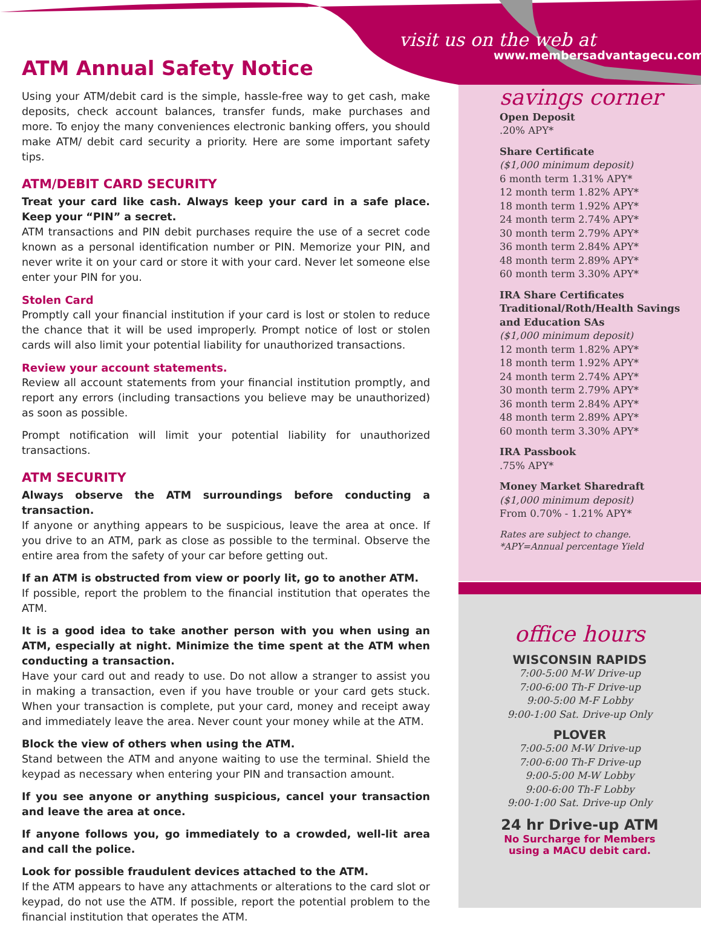visit us on the web at
www.membersadvantagecu.com
ATM Annual Safety Notice
Using your ATM/debit card is the simple, hassle-free way to get cash, make deposits, check account balances, transfer funds, make purchases and more. To enjoy the many conveniences electronic banking offers, you should make ATM/ debit card security a priority. Here are some important safety tips.
ATM/DEBIT CARD SECURITY
Treat your card like cash. Always keep your card in a safe place. Keep your “PIN” a secret.
ATM transactions and PIN debit purchases require the use of a secret code known as a personal identification number or PIN. Memorize your PIN, and never write it on your card or store it with your card. Never let someone else enter your PIN for you.
Stolen Card
Promptly call your financial institution if your card is lost or stolen to reduce the chance that it will be used improperly. Prompt notice of lost or stolen cards will also limit your potential liability for unauthorized transactions.
Review your account statements.
Review all account statements from your financial institution promptly, and report any errors (including transactions you believe may be unauthorized) as soon as possible.
Prompt notification will limit your potential liability for unauthorized transactions.
ATM SECURITY
Always observe the ATM surroundings before conducting a transaction.
If anyone or anything appears to be suspicious, leave the area at once. If you drive to an ATM, park as close as possible to the terminal. Observe the entire area from the safety of your car before getting out.
If an ATM is obstructed from view or poorly lit, go to another ATM.
If possible, report the problem to the financial institution that operates the ATM.
It is a good idea to take another person with you when using an ATM, especially at night. Minimize the time spent at the ATM when conducting a transaction.
Have your card out and ready to use. Do not allow a stranger to assist you in making a transaction, even if you have trouble or your card gets stuck. When your transaction is complete, put your card, money and receipt away and immediately leave the area. Never count your money while at the ATM.
Block the view of others when using the ATM.
Stand between the ATM and anyone waiting to use the terminal. Shield the keypad as necessary when entering your PIN and transaction amount.
If you see anyone or anything suspicious, cancel your transaction and leave the area at once.
If anyone follows you, go immediately to a crowded, well-lit area and call the police.
Look for possible fraudulent devices attached to the ATM.
If the ATM appears to have any attachments or alterations to the card slot or keypad, do not use the ATM. If possible, report the potential problem to the financial institution that operates the ATM.
savings corner
Open Deposit
.20% APY*
Share Certificate
($1,000 minimum deposit)
6 month term 1.31% APY*
12 month term 1.82% APY*
18 month term 1.92% APY*
24 month term 2.74% APY*
30 month term 2.79% APY*
36 month term 2.84% APY*
48 month term 2.89% APY*
60 month term 3.30% APY*
IRA Share Certificates Traditional/Roth/Health Savings and Education SAs
($1,000 minimum deposit)
12 month term 1.82% APY*
18 month term 1.92% APY*
24 month term 2.74% APY*
30 month term 2.79% APY*
36 month term 2.84% APY*
48 month term 2.89% APY*
60 month term 3.30% APY*
IRA Passbook
.75% APY*
Money Market Sharedraft
($1,000 minimum deposit)
From 0.70% - 1.21% APY*
Rates are subject to change.
*APY=Annual percentage Yield
office hours
WISCONSIN RAPIDS
7:00-5:00 M-W Drive-up
7:00-6:00 Th-F Drive-up
9:00-5:00 M-F Lobby
9:00-1:00 Sat. Drive-up Only
PLOVER
7:00-5:00 M-W Drive-up
7:00-6:00 Th-F Drive-up
9:00-5:00 M-W Lobby
9:00-6:00 Th-F Lobby
9:00-1:00 Sat. Drive-up Only
24 hr Drive-up ATM
No Surcharge for Members
using a MACU debit card.